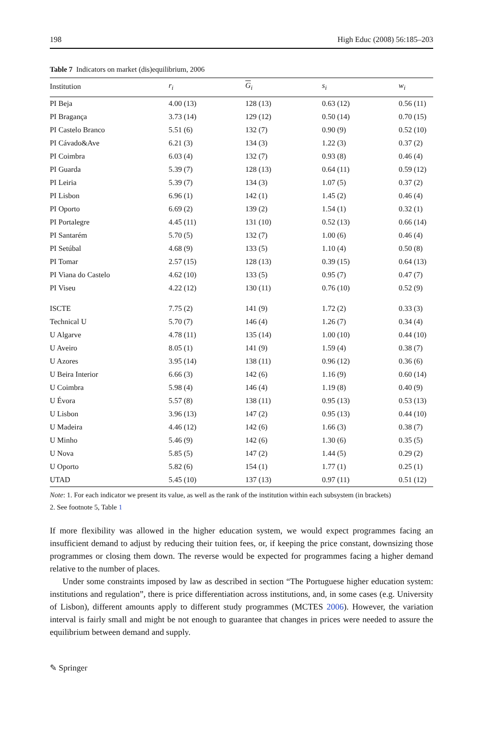198 High Educ (2008) 56:185–203
Table 7 Indicators on market (dis)equilibrium, 2006
| Institution | r<sub>i</sub> | G<sub>i</sub> | s<sub>i</sub> | w<sub>i</sub> |
| --- | --- | --- | --- | --- |
| PI Beja | 4.00 (13) | 128 (13) | 0.63 (12) | 0.56 (11) |
| PI Bragança | 3.73 (14) | 129 (12) | 0.50 (14) | 0.70 (15) |
| PI Castelo Branco | 5.51 (6) | 132 (7) | 0.90 (9) | 0.52 (10) |
| PI Cávado&Ave | 6.21 (3) | 134 (3) | 1.22 (3) | 0.37 (2) |
| PI Coimbra | 6.03 (4) | 132 (7) | 0.93 (8) | 0.46 (4) |
| PI Guarda | 5.39 (7) | 128 (13) | 0.64 (11) | 0.59 (12) |
| PI Leiria | 5.39 (7) | 134 (3) | 1.07 (5) | 0.37 (2) |
| PI Lisbon | 6.96 (1) | 142 (1) | 1.45 (2) | 0.46 (4) |
| PI Oporto | 6.69 (2) | 139 (2) | 1.54 (1) | 0.32 (1) |
| PI Portalegre | 4.45 (11) | 131 (10) | 0.52 (13) | 0.66 (14) |
| PI Santarém | 5.70 (5) | 132 (7) | 1.00 (6) | 0.46 (4) |
| PI Setúbal | 4.68 (9) | 133 (5) | 1.10 (4) | 0.50 (8) |
| PI Tomar | 2.57 (15) | 128 (13) | 0.39 (15) | 0.64 (13) |
| PI Viana do Castelo | 4.62 (10) | 133 (5) | 0.95 (7) | 0.47 (7) |
| PI Viseu | 4.22 (12) | 130 (11) | 0.76 (10) | 0.52 (9) |
| ISCTE | 7.75 (2) | 141 (9) | 1.72 (2) | 0.33 (3) |
| Technical U | 5.70 (7) | 146 (4) | 1.26 (7) | 0.34 (4) |
| U Algarve | 4.78 (11) | 135 (14) | 1.00 (10) | 0.44 (10) |
| U Aveiro | 8.05 (1) | 141 (9) | 1.59 (4) | 0.38 (7) |
| U Azores | 3.95 (14) | 138 (11) | 0.96 (12) | 0.36 (6) |
| U Beira Interior | 6.66 (3) | 142 (6) | 1.16 (9) | 0.60 (14) |
| U Coimbra | 5.98 (4) | 146 (4) | 1.19 (8) | 0.40 (9) |
| U Évora | 5.57 (8) | 138 (11) | 0.95 (13) | 0.53 (13) |
| U Lisbon | 3.96 (13) | 147 (2) | 0.95 (13) | 0.44 (10) |
| U Madeira | 4.46 (12) | 142 (6) | 1.66 (3) | 0.38 (7) |
| U Minho | 5.46 (9) | 142 (6) | 1.30 (6) | 0.35 (5) |
| U Nova | 5.85 (5) | 147 (2) | 1.44 (5) | 0.29 (2) |
| U Oporto | 5.82 (6) | 154 (1) | 1.77 (1) | 0.25 (1) |
| UTAD | 5.45 (10) | 137 (13) | 0.97 (11) | 0.51 (12) |
Note: 1. For each indicator we present its value, as well as the rank of the institution within each subsystem (in brackets)
2. See footnote 5, Table 1
If more flexibility was allowed in the higher education system, we would expect programmes facing an insufficient demand to adjust by reducing their tuition fees, or, if keeping the price constant, downsizing those programmes or closing them down. The reverse would be expected for programmes facing a higher demand relative to the number of places.
Under some constraints imposed by law as described in section “The Portuguese higher education system: institutions and regulation”, there is price differentiation across institutions, and, in some cases (e.g. University of Lisbon), different amounts apply to different study programmes (MCTES 2006). However, the variation interval is fairly small and might be not enough to guarantee that changes in prices were needed to assure the equilibrium between demand and supply.
✎ Springer